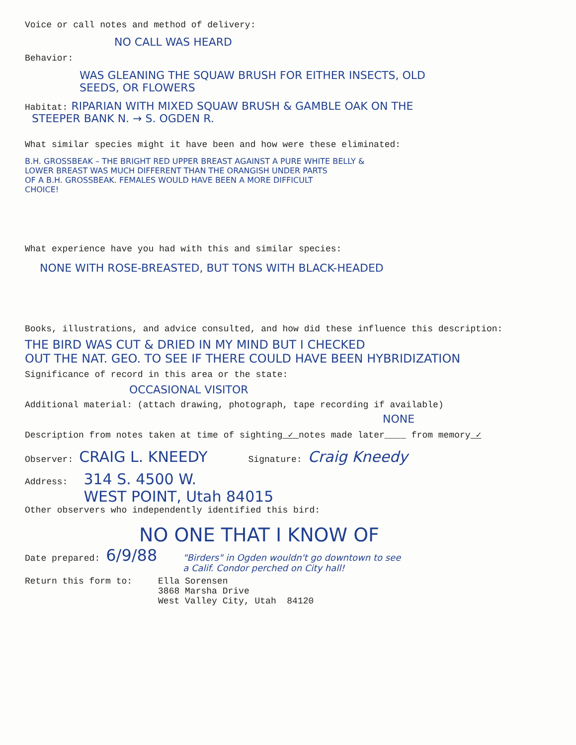Voice or call notes and method of delivery:
NO CALL WAS HEARD
Behavior:
WAS GLEANING THE SQUAW BRUSH FOR EITHER INSECTS, OLD
SEEDS, OR FLOWERS
Habitat: RIPARIAN WITH MIXED SQUAW BRUSH & GAMBLE OAK ON THE
STEEPER BANK N. → S. OGDEN R.
What similar species might it have been and how were these eliminated:
B.H. GROSSBEAK – THE BRIGHT RED UPPER BREAST AGAINST A PURE WHITE BELLY &
LOWER BREAST WAS MUCH DIFFERENT THAN THE ORANGISH UNDER PARTS
OF A B.H. GROSSBEAK. FEMALES WOULD HAVE BEEN A MORE DIFFICULT
CHOICE!
What experience have you had with this and similar species:
NONE WITH ROSE-BREASTED, BUT TONS WITH BLACK-HEADED
Books, illustrations, and advice consulted, and how did these influence this description:
THE BIRD WAS CUT & DRIED IN MY MIND BUT I CHECKED
OUT THE NAT. GEO. TO SEE IF THERE COULD HAVE BEEN HYBRIDIZATION
Significance of record in this area or the state:
OCCASIONAL VISITOR
Additional material: (attach drawing, photograph, tape recording if available)
NONE
Description from notes taken at time of sighting ✓ notes made later____ from memory ✓
Observer: CRAIG L. KNEEDY Signature: Craig Kneedy
Address: 314 S. 4500 W.
WEST POINT, Utah 84015
Other observers who independently identified this bird:
NO ONE THAT I KNOW OF
Date prepared: 6/9/88 "Birders" in Ogden wouldn't go downtown to see
a Calif. Condor perched on City hall!
Return this form to: Ella Sorensen
3868 Marsha Drive
West Valley City, Utah 84120